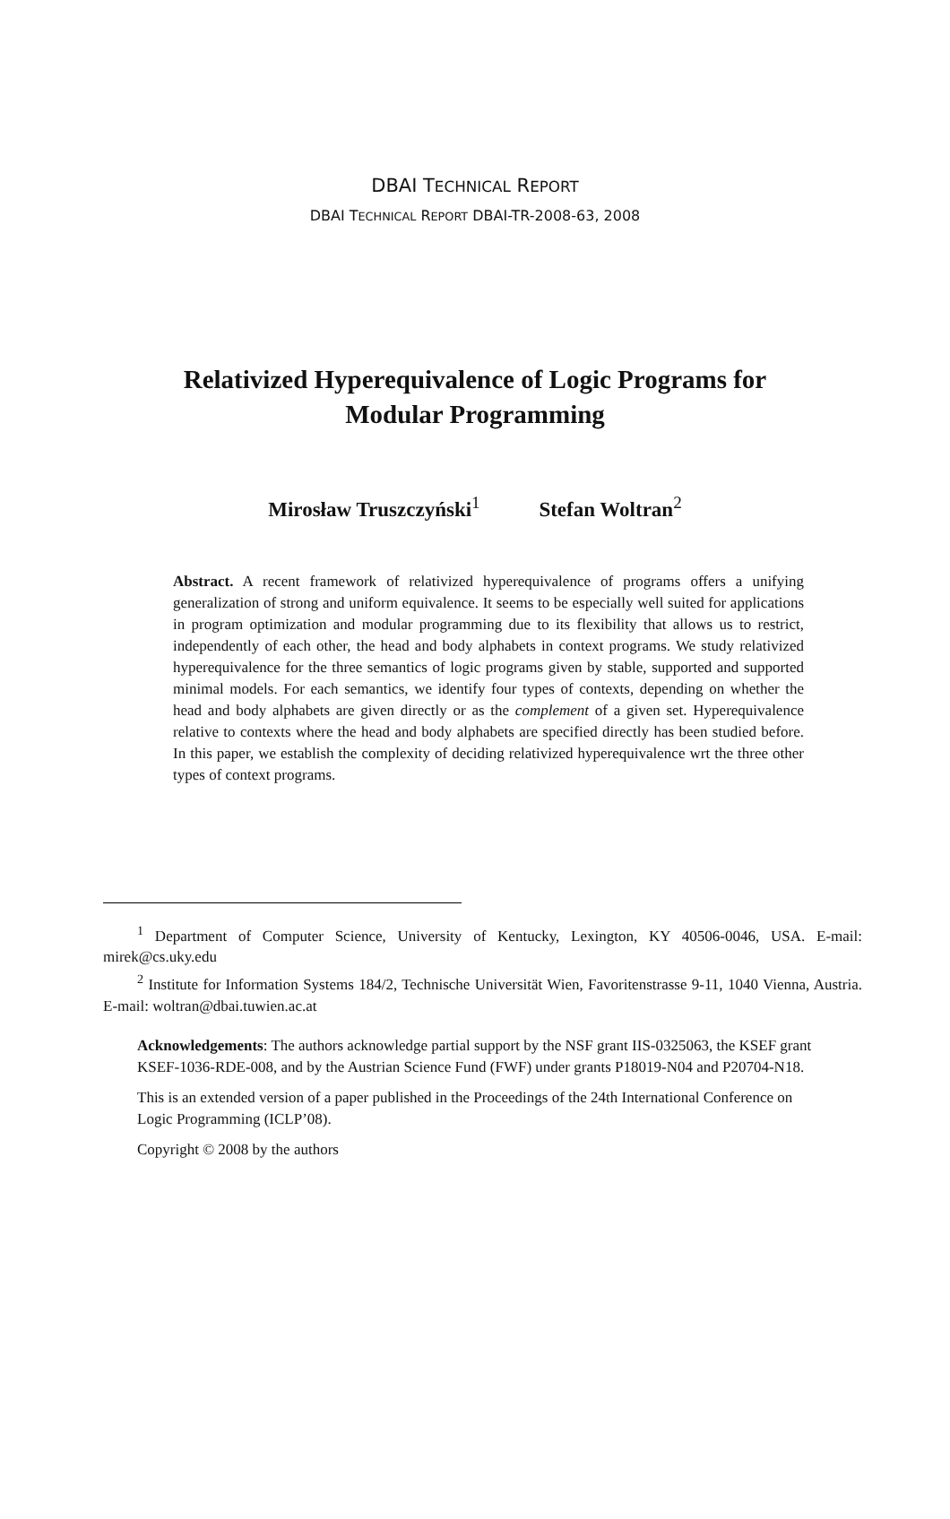DBAI TECHNICAL REPORT
DBAI TECHNICAL REPORT DBAI-TR-2008-63, 2008
Relativized Hyperequivalence of Logic Programs for
Modular Programming
Mirosław Truszczyński<sup>1</sup> Stefan Woltran<sup>2</sup>
Abstract. A recent framework of relativized hyperequivalence of programs offers a unifying generalization of strong and uniform equivalence. It seems to be especially well suited for applications in program optimization and modular programming due to its flexibility that allows us to restrict, independently of each other, the head and body alphabets in context programs. We study relativized hyperequivalence for the three semantics of logic programs given by stable, supported and supported minimal models. For each semantics, we identify four types of contexts, depending on whether the head and body alphabets are given directly or as the complement of a given set. Hyperequivalence relative to contexts where the head and body alphabets are specified directly has been studied before. In this paper, we establish the complexity of deciding relativized hyperequivalence wrt the three other types of context programs.
<sup>1</sup> Department of Computer Science, University of Kentucky, Lexington, KY 40506-0046, USA. E-mail: mirek@cs.uky.edu
<sup>2</sup> Institute for Information Systems 184/2, Technische Universität Wien, Favoritenstrasse 9-11, 1040 Vienna, Austria. E-mail: woltran@dbai.tuwien.ac.at
Acknowledgements: The authors acknowledge partial support by the NSF grant IIS-0325063, the KSEF grant KSEF-1036-RDE-008, and by the Austrian Science Fund (FWF) under grants P18019-N04 and P20704-N18.
This is an extended version of a paper published in the Proceedings of the 24th International Conference on Logic Programming (ICLP’08).
Copyright © 2008 by the authors